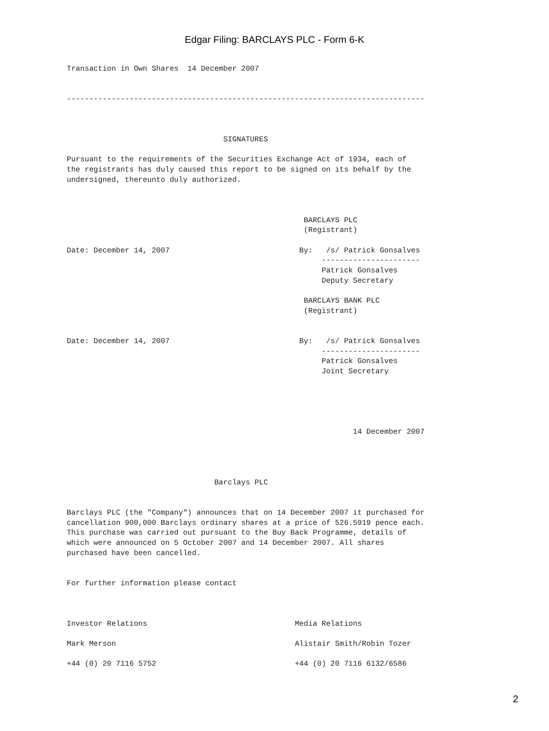Edgar Filing: BARCLAYS PLC - Form 6-K
Transaction in Own Shares  14 December 2007


--------------------------------------------------------------------------------



                                   SIGNATURES

Pursuant to the requirements of the Securities Exchange Act of 1934, each of
the registrants has duly caused this report to be signed on its behalf by the
undersigned, thereunto duly authorized.



                                                     BARCLAYS PLC
                                                     (Registrant)

Date: December 14, 2007                             By:   /s/ Patrick Gonsalves
                                                         ----------------------
                                                         Patrick Gonsalves
                                                         Deputy Secretary

                                                     BARCLAYS BANK PLC
                                                     (Registrant)


Date: December 14, 2007                             By:   /s/ Patrick Gonsalves
                                                         ----------------------
                                                         Patrick Gonsalves
                                                         Joint Secretary





                                                                14 December 2007




                                 Barclays PLC


Barclays PLC (the "Company") announces that on 14 December 2007 it purchased for
cancellation 900,000 Barclays ordinary shares at a price of 526.5919 pence each.
This purchase was carried out pursuant to the Buy Back Programme, details of
which were announced on 5 October 2007 and 14 December 2007. All shares
purchased have been cancelled.


For further information please contact



Investor Relations                                 Media Relations

Mark Merson                                        Alistair Smith/Robin Tozer

+44 (0) 20 7116 5752                               +44 (0) 20 7116 6132/6586
2